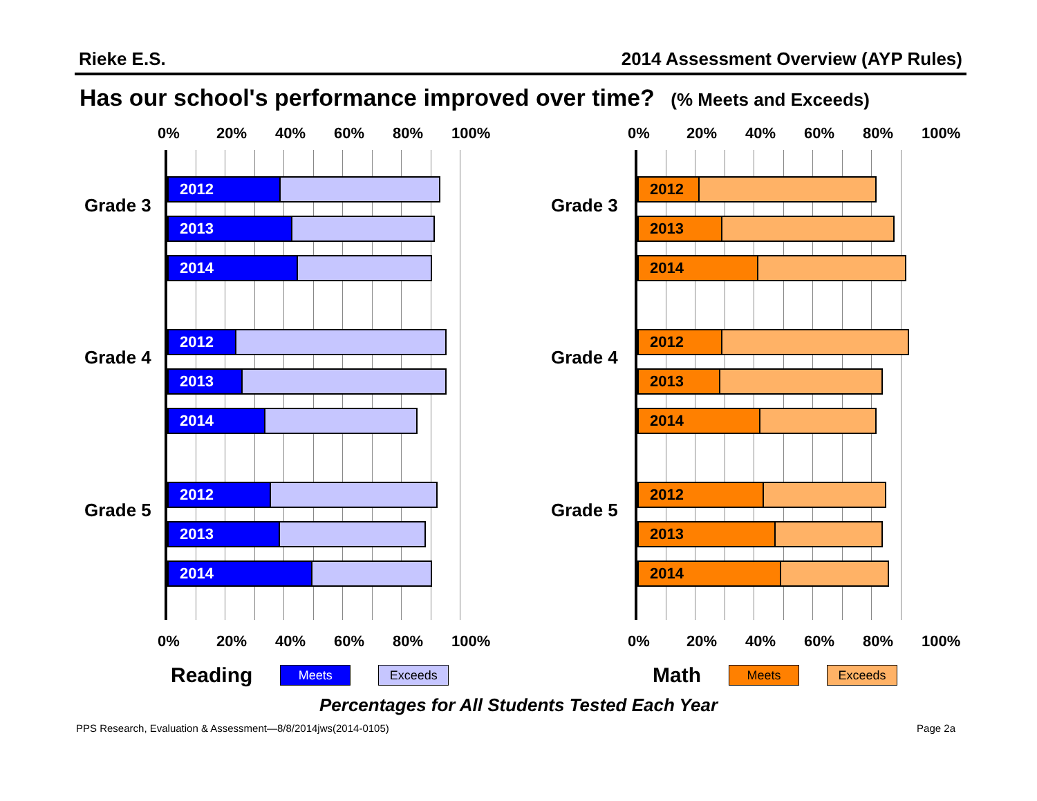Rieke E.S. 2014 Assessment Overview (AYP Rules)
Has our school's performance improved over time? (% Meets and Exceeds)
0% 20% 40% 60% 80% 100%
Grade 3
Grade 4
Grade 5
2012
2013
2014
2012
2013
2014
2012
2013
2014
0% 20% 40% 60% 80% 100%
Reading
Meets Exceeds
0% 20% 40% 60% 80% 100%
Grade 3
Grade 4
Grade 5
2012
2013
2014
2012
2013
2014
2012
2013
2014
0% 20% 40% 60% 80% 100%
Math
Meets Exceeds
Percentages for All Students Tested Each Year
PPS Research, Evaluation & Assessment—8/8/2014jws(2014-0105)
Page 2a